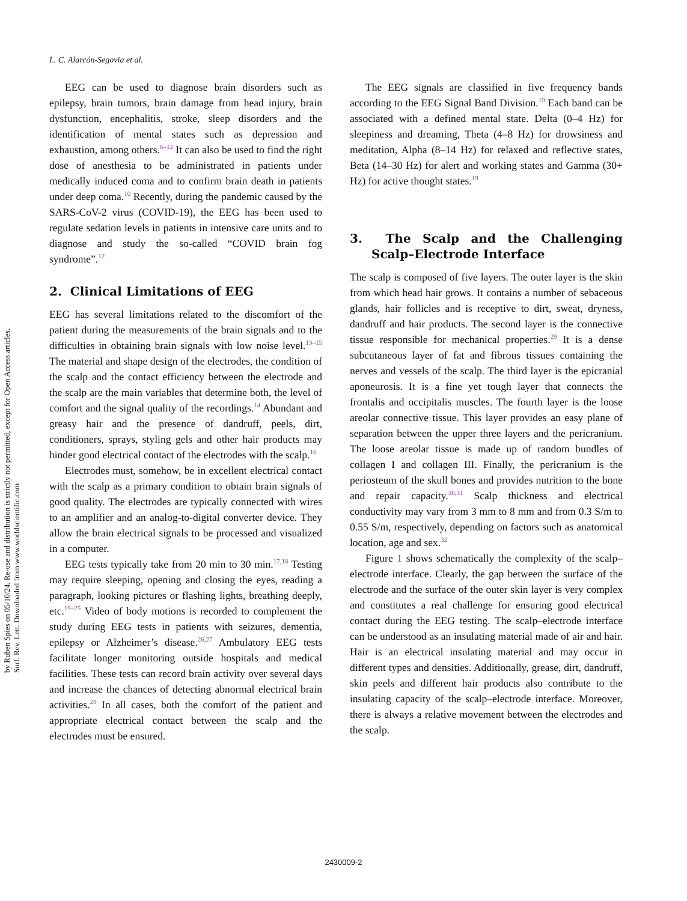L. C. Alarcón-Segovia et al.
by Ruben Spies on 05/10/24. Re-use and distribution is strictly not permitted, except for Open Access articles.
Surf. Rev. Lett. Downloaded from www.worldscientific.com
EEG can be used to diagnose brain disorders such as epilepsy, brain tumors, brain damage from head injury, brain dysfunction, encephalitis, stroke, sleep disorders and the identification of mental states such as depression and exhaustion, among others.<sup>6–12</sup> It can also be used to find the right dose of anesthesia to be administrated in patients under medically induced coma and to confirm brain death in patients under deep coma.<sup>10</sup> Recently, during the pandemic caused by the SARS-CoV-2 virus (COVID-19), the EEG has been used to regulate sedation levels in patients in intensive care units and to diagnose and study the so-called “COVID brain fog syndrome”.<sup>12</sup>
2. Clinical Limitations of EEG
EEG has several limitations related to the discomfort of the patient during the measurements of the brain signals and to the difficulties in obtaining brain signals with low noise level.<sup>13–15</sup> The material and shape design of the electrodes, the condition of the scalp and the contact efficiency between the electrode and the scalp are the main variables that determine both, the level of comfort and the signal quality of the recordings.<sup>14</sup> Abundant and greasy hair and the presence of dandruff, peels, dirt, conditioners, sprays, styling gels and other hair products may hinder good electrical contact of the electrodes with the scalp.<sup>16</sup>
Electrodes must, somehow, be in excellent electrical contact with the scalp as a primary condition to obtain brain signals of good quality. The electrodes are typically connected with wires to an amplifier and an analog-to-digital converter device. They allow the brain electrical signals to be processed and visualized in a computer.
EEG tests typically take from 20 min to 30 min.<sup>17,18</sup> Testing may require sleeping, opening and closing the eyes, reading a paragraph, looking pictures or flashing lights, breathing deeply, etc.<sup>19–25</sup> Video of body motions is recorded to complement the study during EEG tests in patients with seizures, dementia, epilepsy or Alzheimer’s disease.<sup>26,27</sup> Ambulatory EEG tests facilitate longer monitoring outside hospitals and medical facilities. These tests can record brain activity over several days and increase the chances of detecting abnormal electrical brain activities.<sup>28</sup> In all cases, both the comfort of the patient and appropriate electrical contact between the scalp and the electrodes must be ensured.
The EEG signals are classified in five frequency bands according to the EEG Signal Band Division.<sup>19</sup> Each band can be associated with a defined mental state. Delta (0–4 Hz) for sleepiness and dreaming, Theta (4–8 Hz) for drowsiness and meditation, Alpha (8–14 Hz) for relaxed and reflective states, Beta (14–30 Hz) for alert and working states and Gamma (30+ Hz) for active thought states.<sup>19</sup>
3. The Scalp and the Challenging Scalp–Electrode Interface
The scalp is composed of five layers. The outer layer is the skin from which head hair grows. It contains a number of sebaceous glands, hair follicles and is receptive to dirt, sweat, dryness, dandruff and hair products. The second layer is the connective tissue responsible for mechanical properties.<sup>29</sup> It is a dense subcutaneous layer of fat and fibrous tissues containing the nerves and vessels of the scalp. The third layer is the epicranial aponeurosis. It is a fine yet tough layer that connects the frontalis and occipitalis muscles. The fourth layer is the loose areolar connective tissue. This layer provides an easy plane of separation between the upper three layers and the pericranium. The loose areolar tissue is made up of random bundles of collagen I and collagen III. Finally, the pericranium is the periosteum of the skull bones and provides nutrition to the bone and repair capacity.<sup>30,31</sup> Scalp thickness and electrical conductivity may vary from 3 mm to 8 mm and from 0.3 S/m to 0.55 S/m, respectively, depending on factors such as anatomical location, age and sex.<sup>32</sup>
Figure 1 shows schematically the complexity of the scalp–electrode interface. Clearly, the gap between the surface of the electrode and the surface of the outer skin layer is very complex and constitutes a real challenge for ensuring good electrical contact during the EEG testing. The scalp–electrode interface can be understood as an insulating material made of air and hair. Hair is an electrical insulating material and may occur in different types and densities. Additionally, grease, dirt, dandruff, skin peels and different hair products also contribute to the insulating capacity of the scalp–electrode interface. Moreover, there is always a relative movement between the electrodes and the scalp.
2430009-2